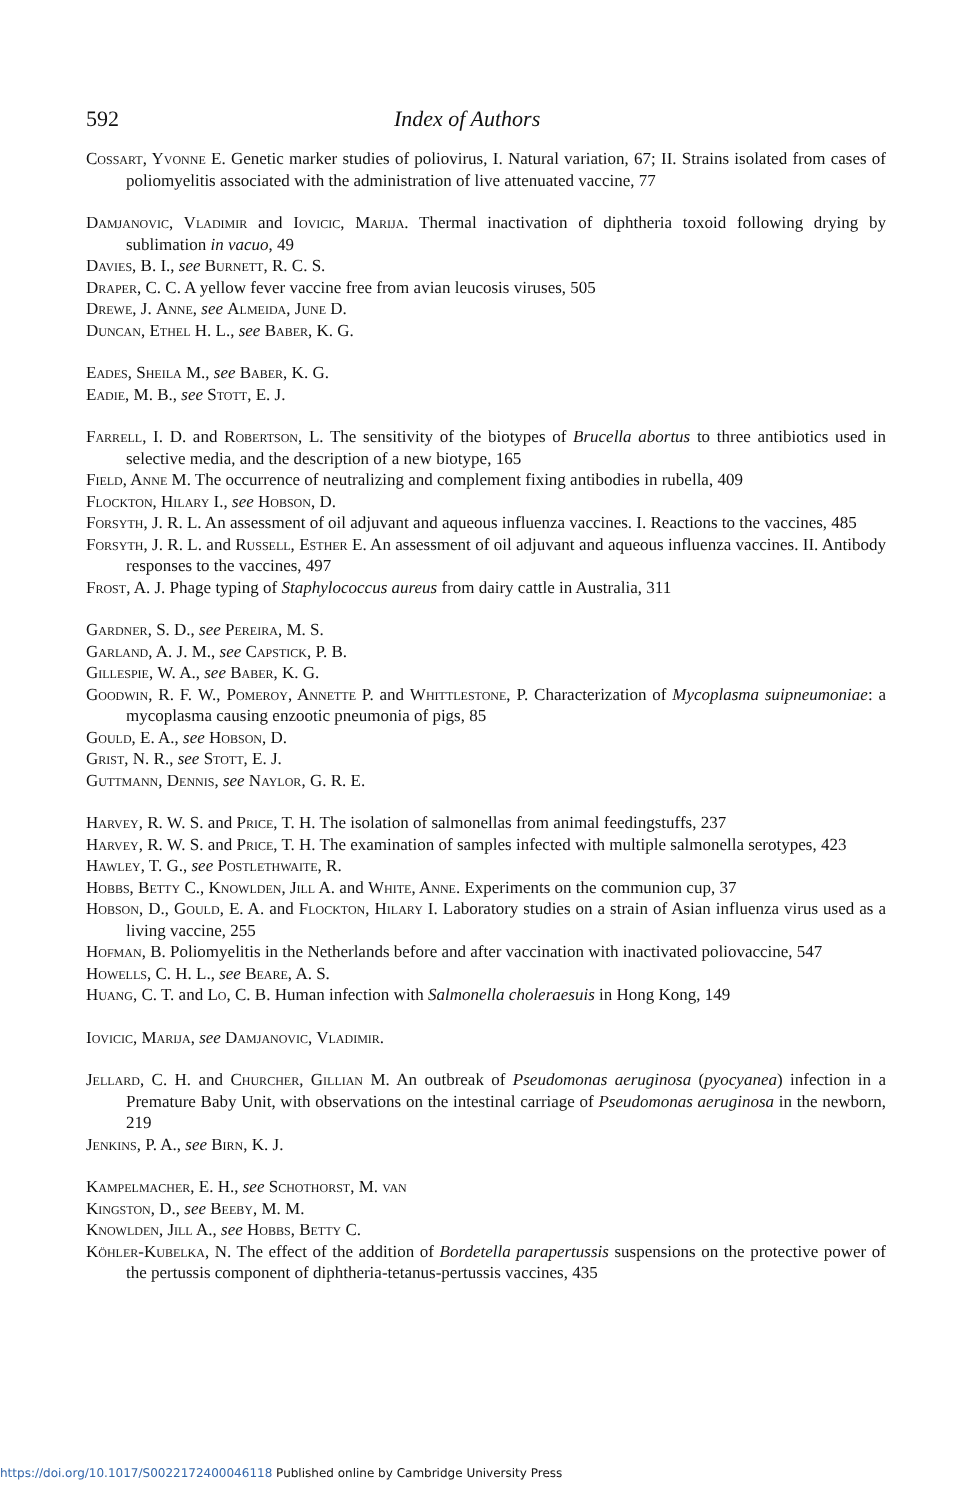592 Index of Authors
Cossart, Yvonne E. Genetic marker studies of poliovirus, I. Natural variation, 67; II. Strains isolated from cases of poliomyelitis associated with the administration of live attenuated vaccine, 77
Damjanovic, Vladimir and Iovicic, Marija. Thermal inactivation of diphtheria toxoid following drying by sublimation in vacuo, 49
Davies, B. I., see Burnett, R. C. S.
Draper, C. C. A yellow fever vaccine free from avian leucosis viruses, 505
Drewe, J. Anne, see Almeida, June D.
Duncan, Ethel H. L., see Baber, K. G.
Eades, Sheila M., see Baber, K. G.
Eadie, M. B., see Stott, E. J.
Farrell, I. D. and Robertson, L. The sensitivity of the biotypes of Brucella abortus to three antibiotics used in selective media, and the description of a new biotype, 165
Field, Anne M. The occurrence of neutralizing and complement fixing antibodies in rubella, 409
Flockton, Hilary I., see Hobson, D.
Forsyth, J. R. L. An assessment of oil adjuvant and aqueous influenza vaccines. I. Reactions to the vaccines, 485
Forsyth, J. R. L. and Russell, Esther E. An assessment of oil adjuvant and aqueous influenza vaccines. II. Antibody responses to the vaccines, 497
Frost, A. J. Phage typing of Staphylococcus aureus from dairy cattle in Australia, 311
Gardner, S. D., see Pereira, M. S.
Garland, A. J. M., see Capstick, P. B.
Gillespie, W. A., see Baber, K. G.
Goodwin, R. F. W., Pomeroy, Annette P. and Whittlestone, P. Characterization of Mycoplasma suipneumoniae: a mycoplasma causing enzootic pneumonia of pigs, 85
Gould, E. A., see Hobson, D.
Grist, N. R., see Stott, E. J.
Guttmann, Dennis, see Naylor, G. R. E.
Harvey, R. W. S. and Price, T. H. The isolation of salmonellas from animal feedingstuffs, 237
Harvey, R. W. S. and Price, T. H. The examination of samples infected with multiple salmonella serotypes, 423
Hawley, T. G., see Postlethwaite, R.
Hobbs, Betty C., Knowlden, Jill A. and White, Anne. Experiments on the communion cup, 37
Hobson, D., Gould, E. A. and Flockton, Hilary I. Laboratory studies on a strain of Asian influenza virus used as a living vaccine, 255
Hofman, B. Poliomyelitis in the Netherlands before and after vaccination with inactivated poliovaccine, 547
Howells, C. H. L., see Beare, A. S.
Huang, C. T. and Lo, C. B. Human infection with Salmonella choleraesuis in Hong Kong, 149
Iovicic, Marija, see Damjanovic, Vladimir.
Jellard, C. H. and Churcher, Gillian M. An outbreak of Pseudomonas aeruginosa (pyocyanea) infection in a Premature Baby Unit, with observations on the intestinal carriage of Pseudomonas aeruginosa in the newborn, 219
Jenkins, P. A., see Birn, K. J.
Kampelmacher, E. H., see Schothorst, M. van
Kingston, D., see Beeby, M. M.
Knowlden, Jill A., see Hobbs, Betty C.
Köhler-Kubelka, N. The effect of the addition of Bordetella parapertussis suspensions on the protective power of the pertussis component of diphtheria-tetanus-pertussis vaccines, 435
https://doi.org/10.1017/S0022172400046118 Published online by Cambridge University Press